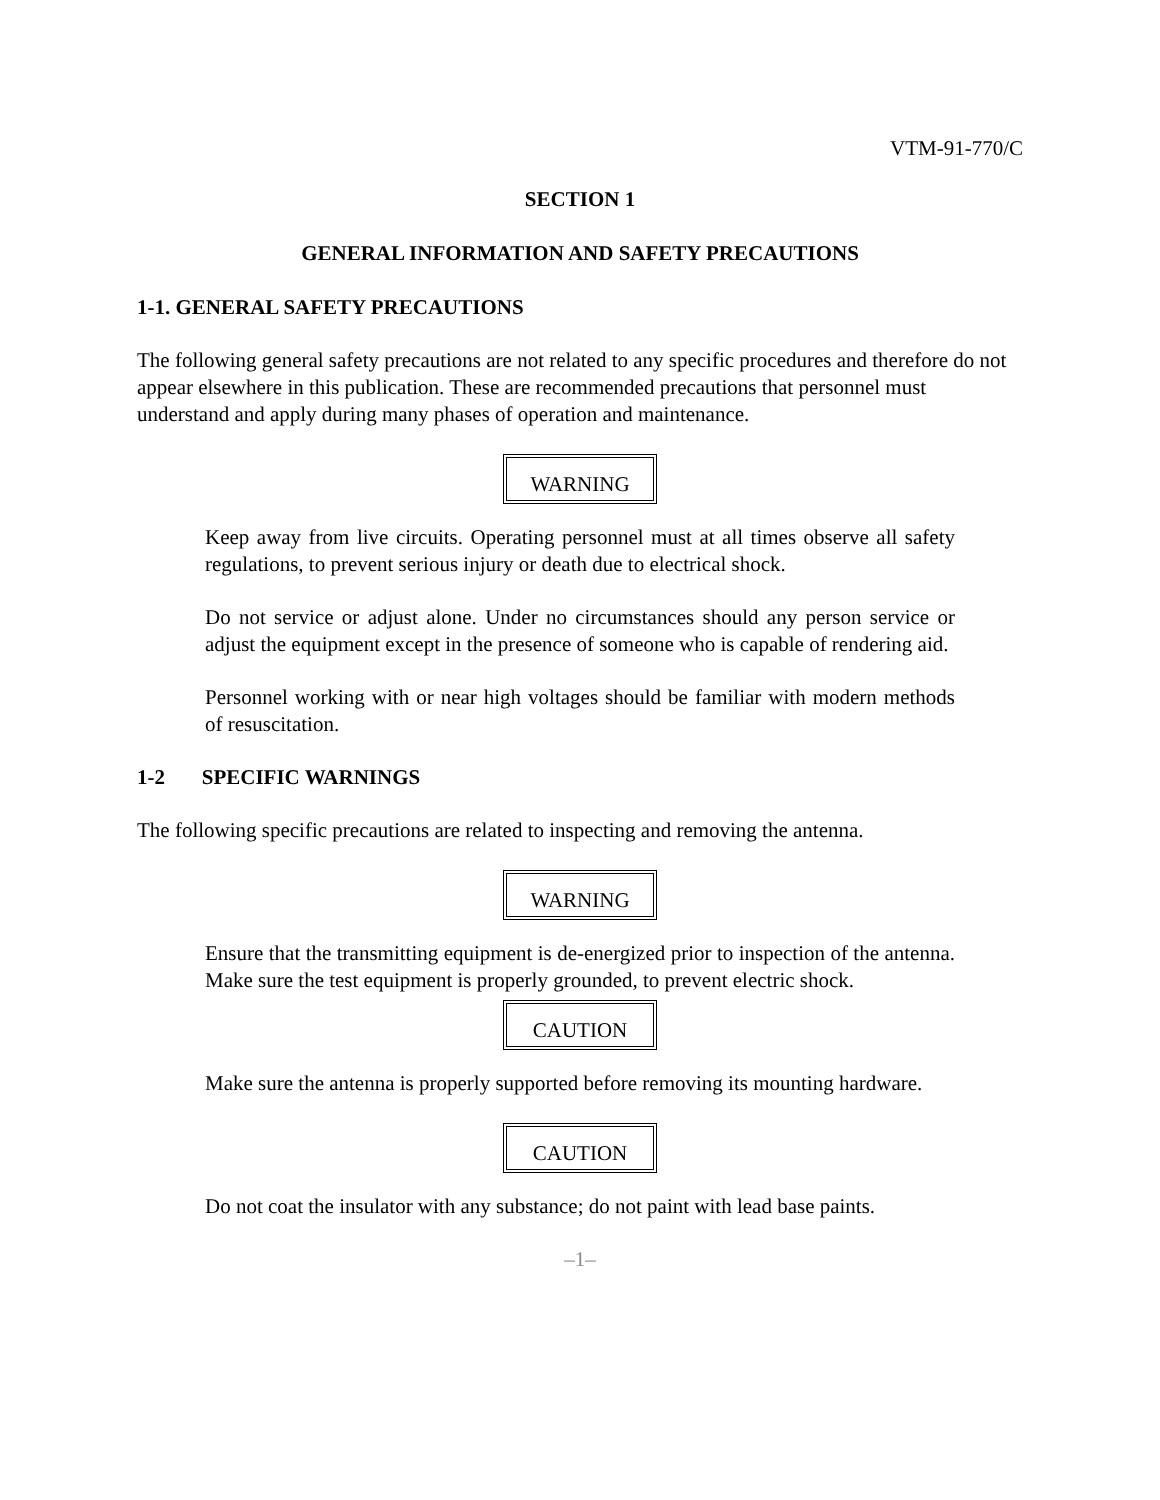VTM-91-770/C
SECTION 1
GENERAL INFORMATION AND SAFETY PRECAUTIONS
1-1. GENERAL SAFETY PRECAUTIONS
The following general safety precautions are not related to any specific procedures and therefore do not appear elsewhere in this publication. These are recommended precautions that personnel must understand and apply during many phases of operation and maintenance.
WARNING
Keep away from live circuits. Operating personnel must at all times observe all safety regulations, to prevent serious injury or death due to electrical shock.
Do not service or adjust alone. Under no circumstances should any person service or adjust the equipment except in the presence of someone who is capable of rendering aid.
Personnel working with or near high voltages should be familiar with modern methods of resuscitation.
1-2 SPECIFIC WARNINGS
The following specific precautions are related to inspecting and removing the antenna.
WARNING
Ensure that the transmitting equipment is de-energized prior to inspection of the antenna. Make sure the test equipment is properly grounded, to prevent electric shock.
CAUTION
Make sure the antenna is properly supported before removing its mounting hardware.
CAUTION
Do not coat the insulator with any substance; do not paint with lead base paints.
–1–